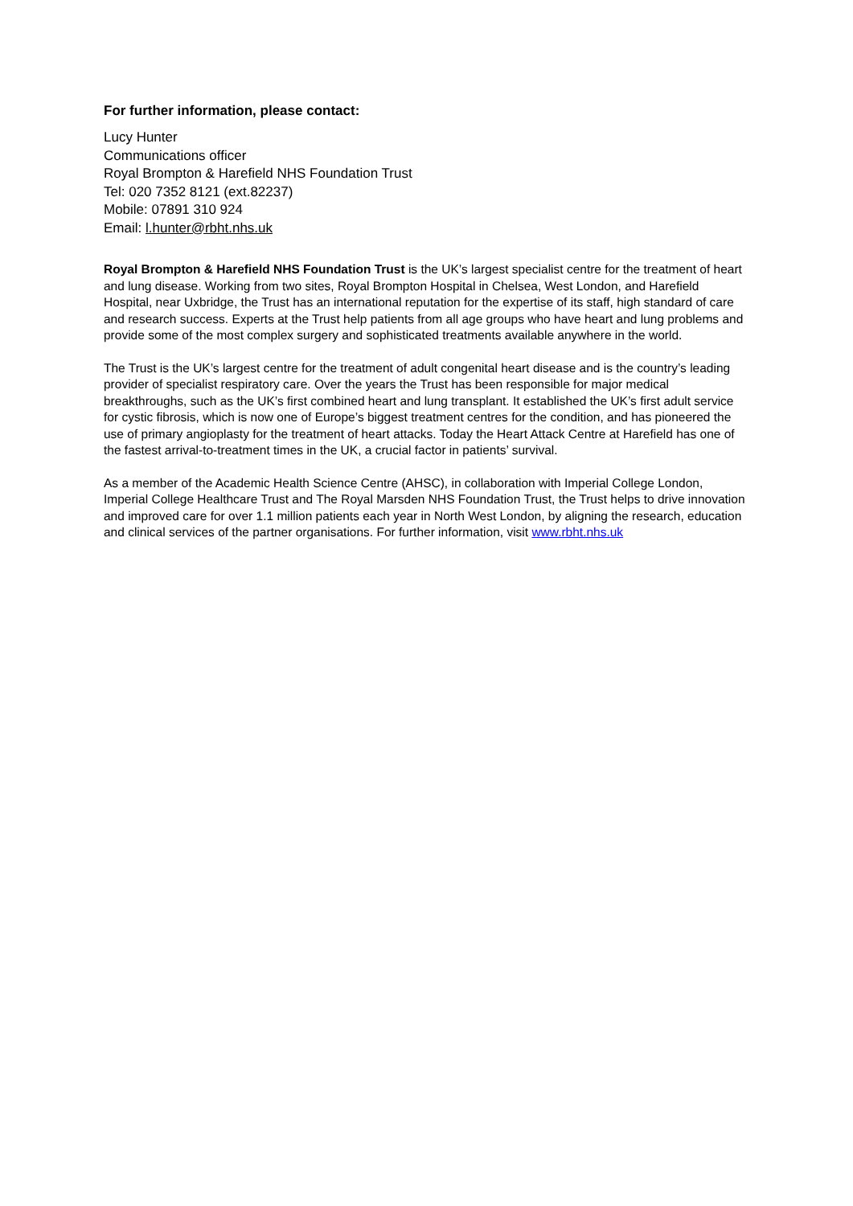For further information, please contact:
Lucy Hunter
Communications officer
Royal Brompton & Harefield NHS Foundation Trust
Tel: 020 7352 8121 (ext.82237)
Mobile: 07891 310 924
Email: l.hunter@rbht.nhs.uk
Royal Brompton & Harefield NHS Foundation Trust is the UK’s largest specialist centre for the treatment of heart and lung disease. Working from two sites, Royal Brompton Hospital in Chelsea, West London, and Harefield Hospital, near Uxbridge, the Trust has an international reputation for the expertise of its staff, high standard of care and research success. Experts at the Trust help patients from all age groups who have heart and lung problems and provide some of the most complex surgery and sophisticated treatments available anywhere in the world.
The Trust is the UK’s largest centre for the treatment of adult congenital heart disease and is the country’s leading provider of specialist respiratory care. Over the years the Trust has been responsible for major medical breakthroughs, such as the UK’s first combined heart and lung transplant. It established the UK’s first adult service for cystic fibrosis, which is now one of Europe’s biggest treatment centres for the condition, and has pioneered the use of primary angioplasty for the treatment of heart attacks. Today the Heart Attack Centre at Harefield has one of the fastest arrival-to-treatment times in the UK, a crucial factor in patients’ survival.
As a member of the Academic Health Science Centre (AHSC), in collaboration with Imperial College London, Imperial College Healthcare Trust and The Royal Marsden NHS Foundation Trust, the Trust helps to drive innovation and improved care for over 1.1 million patients each year in North West London, by aligning the research, education and clinical services of the partner organisations. For further information, visit www.rbht.nhs.uk